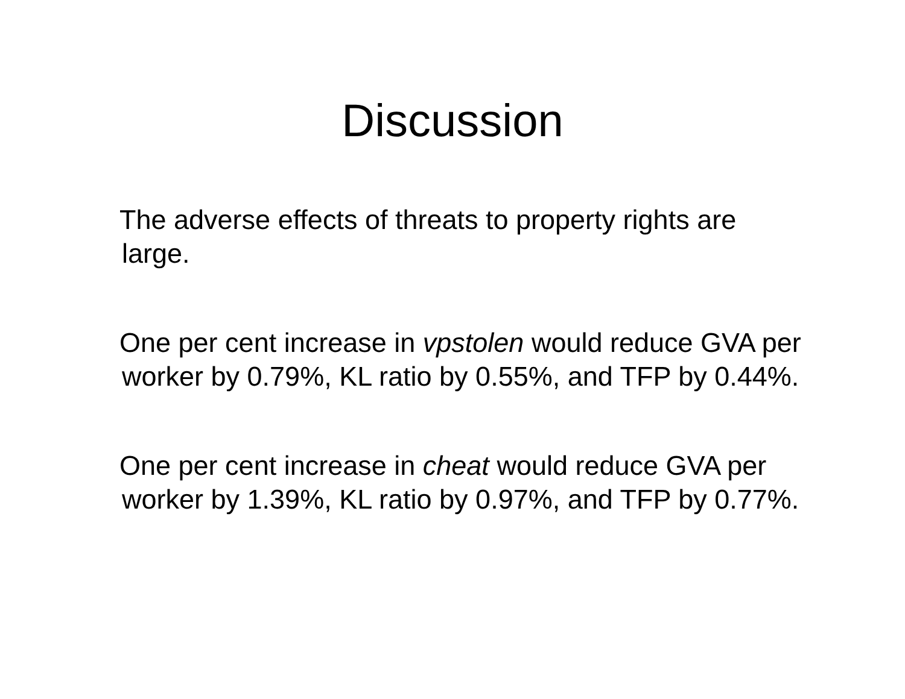Discussion
The adverse effects of threats to property rights are large.
One per cent increase in vpstolen would reduce GVA per worker by 0.79%, KL ratio by 0.55%, and TFP by 0.44%.
One per cent increase in cheat would reduce GVA per worker by 1.39%, KL ratio by 0.97%, and TFP by 0.77%.